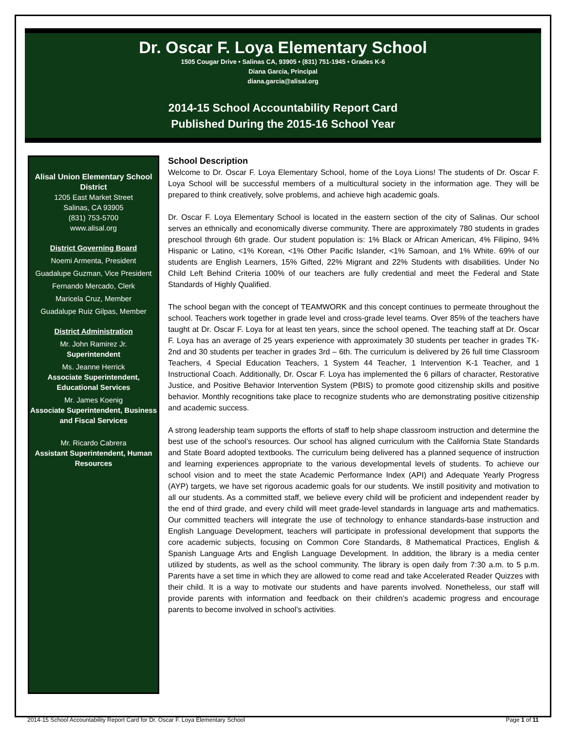Dr. Oscar F. Loya Elementary School
1505 Cougar Drive • Salinas CA, 93905 • (831) 751-1945 • Grades K-6
Diana Garcia, Principal
diana.garcia@alisal.org
2014-15 School Accountability Report Card
Published During the 2015-16 School Year
Alisal Union Elementary School District
1205 East Market Street
Salinas, CA 93905
(831) 753-5700
www.alisal.org
District Governing Board
Noemi Armenta, President
Guadalupe Guzman, Vice President
Fernando Mercado, Clerk
Maricela Cruz, Member
Guadalupe Ruiz Gilpas, Member
District Administration
Mr. John Ramirez Jr.
Superintendent
Ms. Jeanne Herrick
Associate Superintendent, Educational Services
Mr. James Koenig
Associate Superintendent, Business and Fiscal Services
Mr. Ricardo Cabrera
Assistant Superintendent, Human Resources
School Description
Welcome to Dr. Oscar F. Loya Elementary School, home of the Loya Lions! The students of Dr. Oscar F. Loya School will be successful members of a multicultural society in the information age. They will be prepared to think creatively, solve problems, and achieve high academic goals.
Dr. Oscar F. Loya Elementary School is located in the eastern section of the city of Salinas. Our school serves an ethnically and economically diverse community. There are approximately 780 students in grades preschool through 6th grade. Our student population is: 1% Black or African American, 4% Filipino, 94% Hispanic or Latino, <1% Korean, <1% Other Pacific Islander, <1% Samoan, and 1% White. 69% of our students are English Learners, 15% Gifted, 22% Migrant and 22% Students with disabilities. Under No Child Left Behind Criteria 100% of our teachers are fully credential and meet the Federal and State Standards of Highly Qualified.
The school began with the concept of TEAMWORK and this concept continues to permeate throughout the school. Teachers work together in grade level and cross-grade level teams. Over 85% of the teachers have taught at Dr. Oscar F. Loya for at least ten years, since the school opened. The teaching staff at Dr. Oscar F. Loya has an average of 25 years experience with approximately 30 students per teacher in grades TK-2nd and 30 students per teacher in grades 3rd – 6th. The curriculum is delivered by 26 full time Classroom Teachers, 4 Special Education Teachers, 1 System 44 Teacher, 1 Intervention K-1 Teacher, and 1 Instructional Coach. Additionally, Dr. Oscar F. Loya has implemented the 6 pillars of character, Restorative Justice, and Positive Behavior Intervention System (PBIS) to promote good citizenship skills and positive behavior. Monthly recognitions take place to recognize students who are demonstrating positive citizenship and academic success.
A strong leadership team supports the efforts of staff to help shape classroom instruction and determine the best use of the school’s resources. Our school has aligned curriculum with the California State Standards and State Board adopted textbooks. The curriculum being delivered has a planned sequence of instruction and learning experiences appropriate to the various developmental levels of students. To achieve our school vision and to meet the state Academic Performance Index (API) and Adequate Yearly Progress (AYP) targets, we have set rigorous academic goals for our students. We instill positivity and motivation to all our students. As a committed staff, we believe every child will be proficient and independent reader by the end of third grade, and every child will meet grade-level standards in language arts and mathematics. Our committed teachers will integrate the use of technology to enhance standards-base instruction and English Language Development, teachers will participate in professional development that supports the core academic subjects, focusing on Common Core Standards, 8 Mathematical Practices, English & Spanish Language Arts and English Language Development. In addition, the library is a media center utilized by students, as well as the school community. The library is open daily from 7:30 a.m. to 5 p.m. Parents have a set time in which they are allowed to come read and take Accelerated Reader Quizzes with their child. It is a way to motivate our students and have parents involved. Nonetheless, our staff will provide parents with information and feedback on their children’s academic progress and encourage parents to become involved in school’s activities.
2014-15 School Accountability Report Card for Dr. Oscar F. Loya Elementary School Page 1 of 11